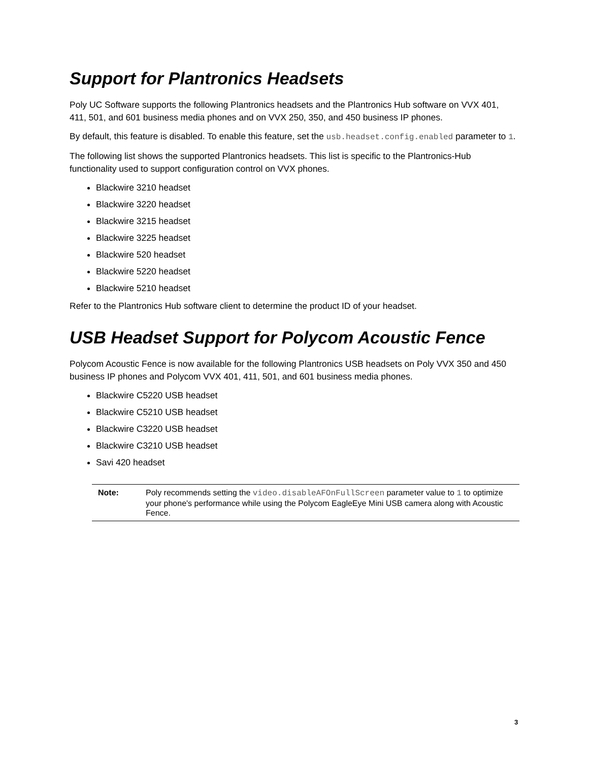Support for Plantronics Headsets
Poly UC Software supports the following Plantronics headsets and the Plantronics Hub software on VVX 401, 411, 501, and 601 business media phones and on VVX 250, 350, and 450 business IP phones.
By default, this feature is disabled. To enable this feature, set the usb.headset.config.enabled parameter to 1.
The following list shows the supported Plantronics headsets. This list is specific to the Plantronics-Hub functionality used to support configuration control on VVX phones.
Blackwire 3210 headset
Blackwire 3220 headset
Blackwire 3215 headset
Blackwire 3225 headset
Blackwire 520 headset
Blackwire 5220 headset
Blackwire 5210 headset
Refer to the Plantronics Hub software client to determine the product ID of your headset.
USB Headset Support for Polycom Acoustic Fence
Polycom Acoustic Fence is now available for the following Plantronics USB headsets on Poly VVX 350 and 450 business IP phones and Polycom VVX 401, 411, 501, and 601 business media phones.
Blackwire C5220 USB headset
Blackwire C5210 USB headset
Blackwire C3220 USB headset
Blackwire C3210 USB headset
Savi 420 headset
| Note: | Poly recommends setting the video.disableAFOnFullScreen parameter value to 1 to optimize your phone's performance while using the Polycom EagleEye Mini USB camera along with Acoustic Fence. |
3